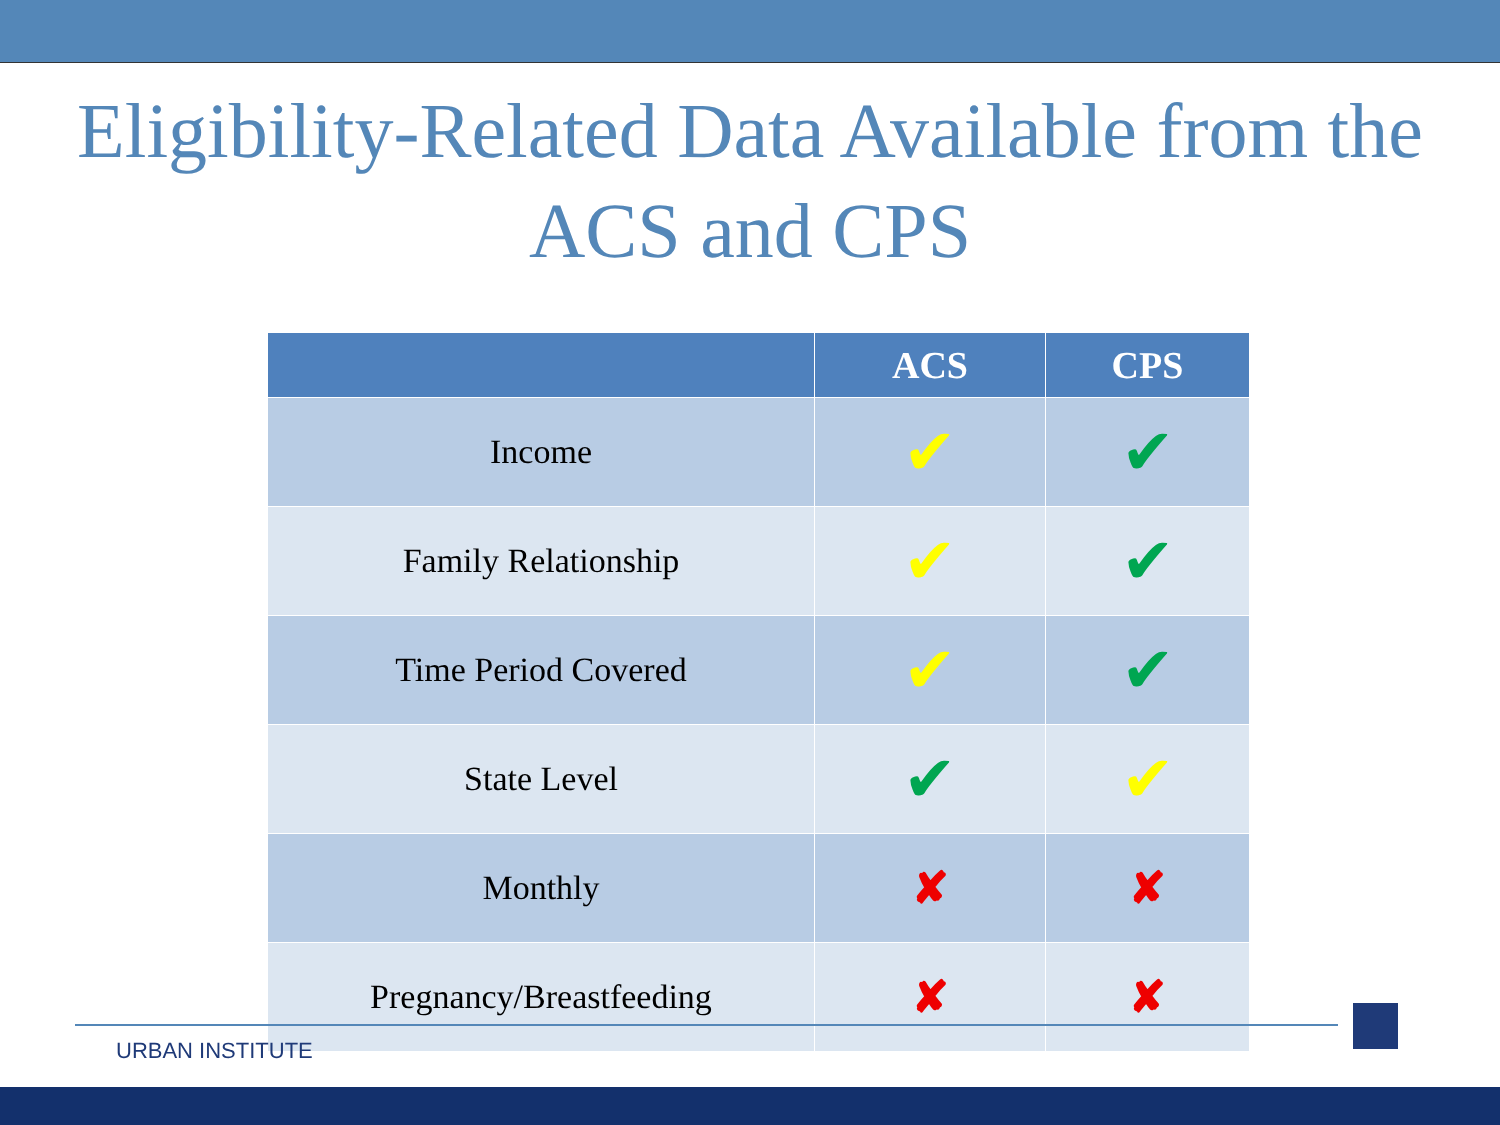Eligibility-Related Data Available from the ACS and CPS
| | ACS | CPS |
| --- | --- | --- |
| Income | ✔ | ✔ |
| Family Relationship | ✔ | ✔ |
| Time Period Covered | ✔ | ✔ |
| State Level | ✔ | ✔ |
| Monthly | ✘ | ✘ |
| Pregnancy/Breastfeeding | ✘ | ✘ |
URBAN INSTITUTE